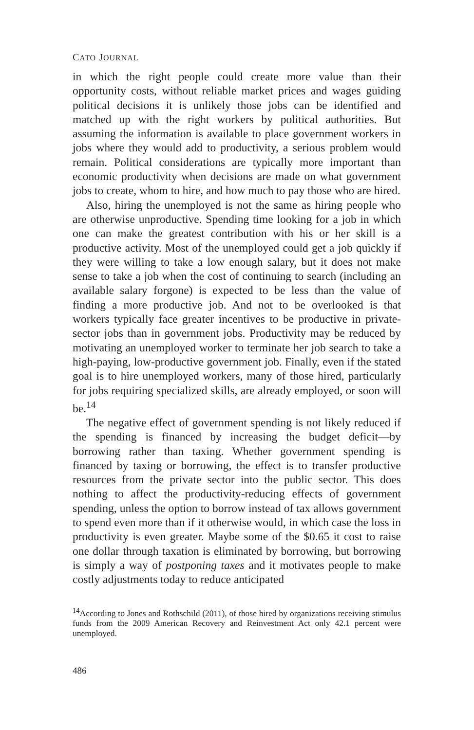CATO JOURNAL
in which the right people could create more value than their opportunity costs, without reliable market prices and wages guiding political decisions it is unlikely those jobs can be identified and matched up with the right workers by political authorities. But assuming the information is available to place government workers in jobs where they would add to productivity, a serious problem would remain. Political considerations are typically more important than economic productivity when decisions are made on what government jobs to create, whom to hire, and how much to pay those who are hired.
Also, hiring the unemployed is not the same as hiring people who are otherwise unproductive. Spending time looking for a job in which one can make the greatest contribution with his or her skill is a productive activity. Most of the unemployed could get a job quickly if they were willing to take a low enough salary, but it does not make sense to take a job when the cost of continuing to search (including an available salary forgone) is expected to be less than the value of finding a more productive job. And not to be overlooked is that workers typically face greater incentives to be productive in private-sector jobs than in government jobs. Productivity may be reduced by motivating an unemployed worker to terminate her job search to take a high-paying, low-productive government job. Finally, even if the stated goal is to hire unemployed workers, many of those hired, particularly for jobs requiring specialized skills, are already employed, or soon will be.<sup>14</sup>
The negative effect of government spending is not likely reduced if the spending is financed by increasing the budget deficit—by borrowing rather than taxing. Whether government spending is financed by taxing or borrowing, the effect is to transfer productive resources from the private sector into the public sector. This does nothing to affect the productivity-reducing effects of government spending, unless the option to borrow instead of tax allows government to spend even more than if it otherwise would, in which case the loss in productivity is even greater. Maybe some of the $0.65 it cost to raise one dollar through taxation is eliminated by borrowing, but borrowing is simply a way of postponing taxes and it motivates people to make costly adjustments today to reduce anticipated
<sup>14</sup> According to Jones and Rothschild (2011), of those hired by organizations receiving stimulus funds from the 2009 American Recovery and Reinvestment Act only 42.1 percent were unemployed.
486